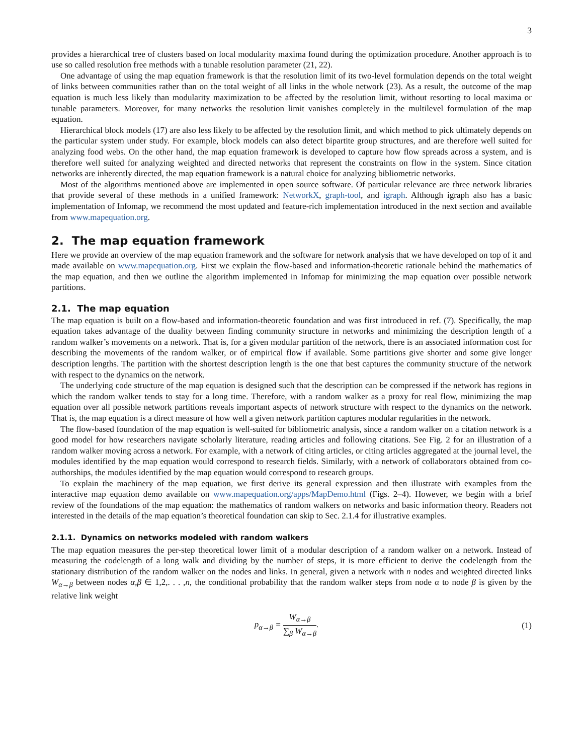3
provides a hierarchical tree of clusters based on local modularity maxima found during the optimization procedure. Another approach is to use so called resolution free methods with a tunable resolution parameter (21, 22).
One advantage of using the map equation framework is that the resolution limit of its two-level formulation depends on the total weight of links between communities rather than on the total weight of all links in the whole network (23). As a result, the outcome of the map equation is much less likely than modularity maximization to be affected by the resolution limit, without resorting to local maxima or tunable parameters. Moreover, for many networks the resolution limit vanishes completely in the multilevel formulation of the map equation.
Hierarchical block models (17) are also less likely to be affected by the resolution limit, and which method to pick ultimately depends on the particular system under study. For example, block models can also detect bipartite group structures, and are therefore well suited for analyzing food webs. On the other hand, the map equation framework is developed to capture how flow spreads across a system, and is therefore well suited for analyzing weighted and directed networks that represent the constraints on flow in the system. Since citation networks are inherently directed, the map equation framework is a natural choice for analyzing bibliometric networks.
Most of the algorithms mentioned above are implemented in open source software. Of particular relevance are three network libraries that provide several of these methods in a unified framework: NetworkX, graph-tool, and igraph. Although igraph also has a basic implementation of Infomap, we recommend the most updated and feature-rich implementation introduced in the next section and available from www.mapequation.org.
2. The map equation framework
Here we provide an overview of the map equation framework and the software for network analysis that we have developed on top of it and made available on www.mapequation.org. First we explain the flow-based and information-theoretic rationale behind the mathematics of the map equation, and then we outline the algorithm implemented in Infomap for minimizing the map equation over possible network partitions.
2.1. The map equation
The map equation is built on a flow-based and information-theoretic foundation and was first introduced in ref. (7). Specifically, the map equation takes advantage of the duality between finding community structure in networks and minimizing the description length of a random walker’s movements on a network. That is, for a given modular partition of the network, there is an associated information cost for describing the movements of the random walker, or of empirical flow if available. Some partitions give shorter and some give longer description lengths. The partition with the shortest description length is the one that best captures the community structure of the network with respect to the dynamics on the network.
The underlying code structure of the map equation is designed such that the description can be compressed if the network has regions in which the random walker tends to stay for a long time. Therefore, with a random walker as a proxy for real flow, minimizing the map equation over all possible network partitions reveals important aspects of network structure with respect to the dynamics on the network. That is, the map equation is a direct measure of how well a given network partition captures modular regularities in the network.
The flow-based foundation of the map equation is well-suited for bibliometric analysis, since a random walker on a citation network is a good model for how researchers navigate scholarly literature, reading articles and following citations. See Fig. 2 for an illustration of a random walker moving across a network. For example, with a network of citing articles, or citing articles aggregated at the journal level, the modules identified by the map equation would correspond to research fields. Similarly, with a network of collaborators obtained from co-authorships, the modules identified by the map equation would correspond to research groups.
To explain the machinery of the map equation, we first derive its general expression and then illustrate with examples from the interactive map equation demo available on www.mapequation.org/apps/MapDemo.html (Figs. 2–4). However, we begin with a brief review of the foundations of the map equation: the mathematics of random walkers on networks and basic information theory. Readers not interested in the details of the map equation’s theoretical foundation can skip to Sec. 2.1.4 for illustrative examples.
2.1.1. Dynamics on networks modeled with random walkers
The map equation measures the per-step theoretical lower limit of a modular description of a random walker on a network. Instead of measuring the codelength of a long walk and dividing by the number of steps, it is more efficient to derive the codelength from the stationary distribution of the random walker on the nodes and links. In general, given a network with n nodes and weighted directed links W<sub>α→β</sub> between nodes α,β ∈ 1,2,. . . ,n, the conditional probability that the random walker steps from node α to node β is given by the relative link weight
p<sub>α→β</sub> = W<sub>α→β</sub> ∑<sub>β</sub> W<sub>α→β</sub>. (1)